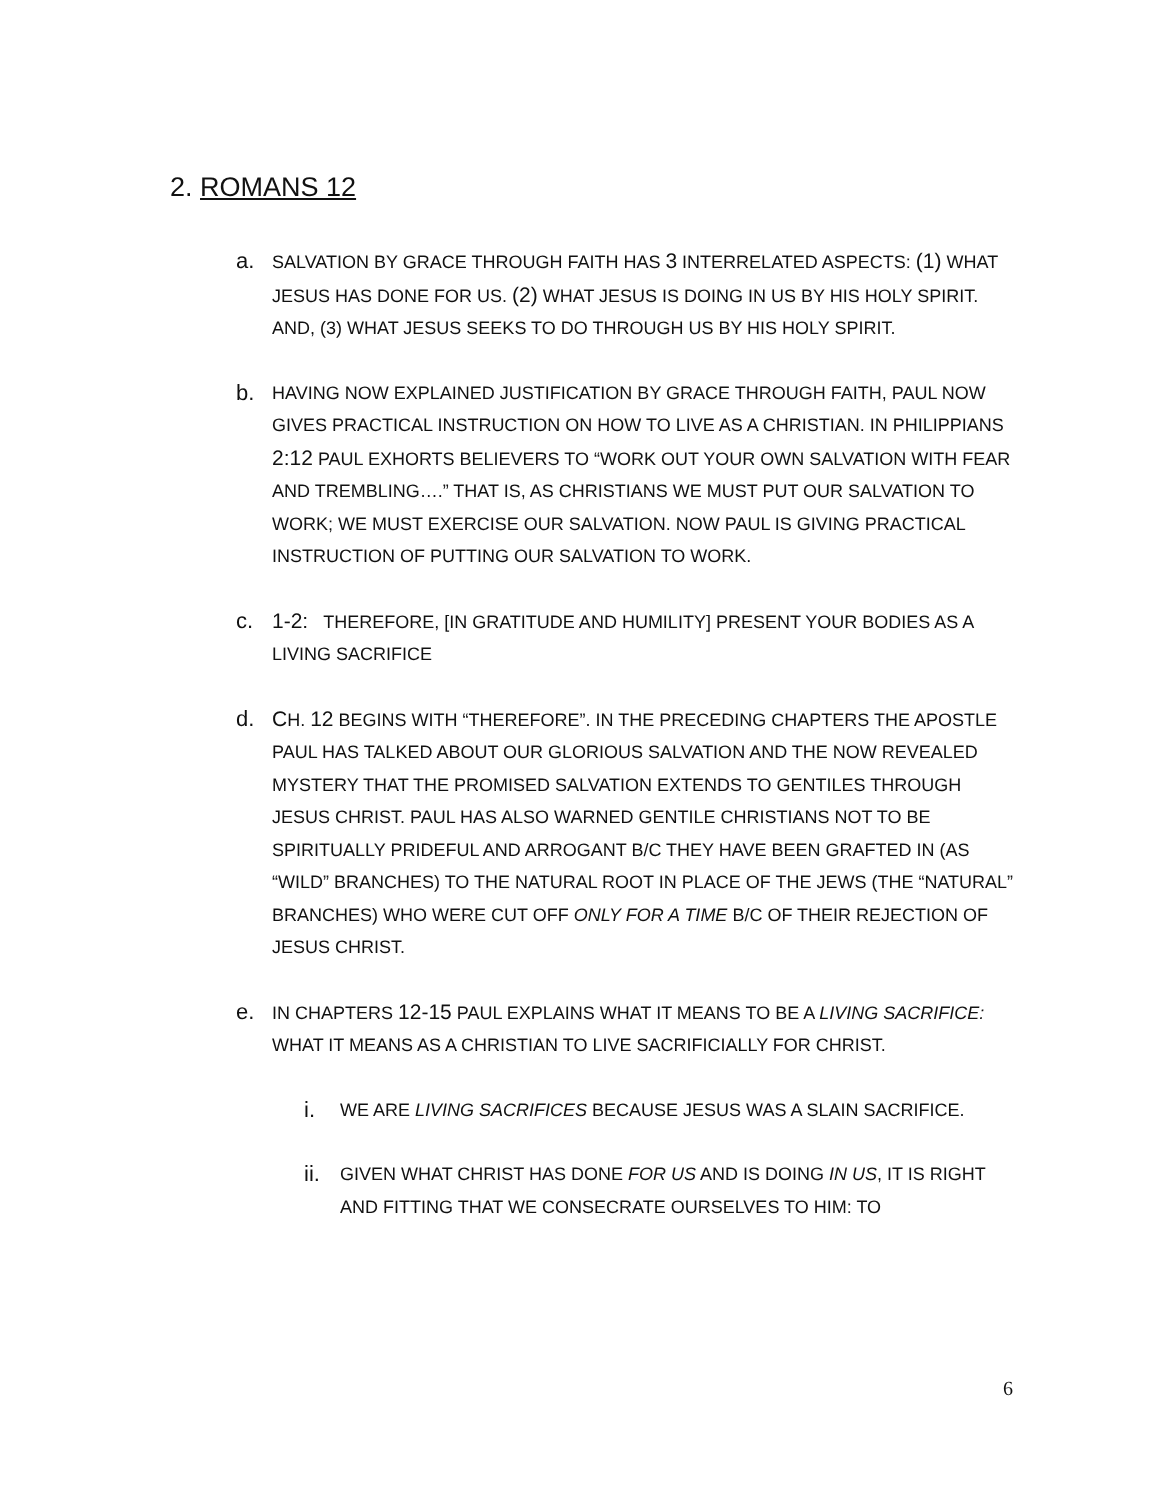2. ROMANS 12
a.
SALVATION BY GRACE THROUGH FAITH HAS 3 INTERRELATED ASPECTS: (1) WHAT JESUS HAS DONE FOR US. (2) WHAT JESUS IS DOING IN US BY HIS HOLY SPIRIT. AND, (3) WHAT JESUS SEEKS TO DO THROUGH US BY HIS HOLY SPIRIT.
b.
HAVING NOW EXPLAINED JUSTIFICATION BY GRACE THROUGH FAITH, PAUL NOW GIVES PRACTICAL INSTRUCTION ON HOW TO LIVE AS A CHRISTIAN. IN PHILIPPIANS 2:12 PAUL EXHORTS BELIEVERS TO “WORK OUT YOUR OWN SALVATION WITH FEAR AND TREMBLING….” THAT IS, AS CHRISTIANS WE MUST PUT OUR SALVATION TO WORK; WE MUST EXERCISE OUR SALVATION. NOW PAUL IS GIVING PRACTICAL INSTRUCTION OF PUTTING OUR SALVATION TO WORK.
c. 1-2: THEREFORE, [IN GRATITUDE AND HUMILITY] PRESENT YOUR BODIES AS A LIVING SACRIFICE
d. CH. 12 BEGINS WITH “THEREFORE”. IN THE PRECEDING CHAPTERS THE APOSTLE PAUL HAS TALKED ABOUT OUR GLORIOUS SALVATION AND THE NOW REVEALED MYSTERY THAT THE PROMISED SALVATION EXTENDS TO GENTILES THROUGH JESUS CHRIST. PAUL HAS ALSO WARNED GENTILE CHRISTIANS NOT TO BE SPIRITUALLY PRIDEFUL AND ARROGANT B/C THEY HAVE BEEN GRAFTED IN (AS “WILD” BRANCHES) TO THE NATURAL ROOT IN PLACE OF THE JEWS (THE “NATURAL” BRANCHES) WHO WERE CUT OFF ONLY FOR A TIME B/C OF THEIR REJECTION OF JESUS CHRIST.
e.
IN CHAPTERS 12-15 PAUL EXPLAINS WHAT IT MEANS TO BE A LIVING SACRIFICE: WHAT IT MEANS AS A CHRISTIAN TO LIVE SACRIFICIALLY FOR CHRIST.
i.
WE ARE LIVING SACRIFICES BECAUSE JESUS WAS A SLAIN SACRIFICE.
ii.
GIVEN WHAT CHRIST HAS DONE FOR US AND IS DOING IN US, IT IS RIGHT AND FITTING THAT WE CONSECRATE OURSELVES TO HIM: TO
6